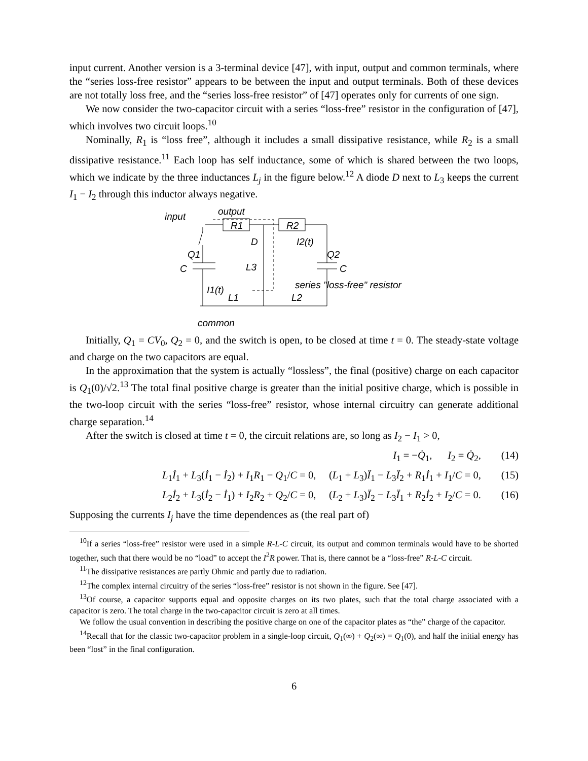input current. Another version is a 3-terminal device [47], with input, output and common terminals, where the “series loss-free resistor” appears to be between the input and output terminals. Both of these devices are not totally loss free, and the “series loss-free resistor” of [47] operates only for currents of one sign.
We now consider the two-capacitor circuit with a series “loss-free” resistor in the configuration of [47], which involves two circuit loops.<sup>10</sup>
Nominally, R<sub>1</sub> is “loss free”, although it includes a small dissipative resistance, while R<sub>2</sub> is a small dissipative resistance.<sup>11</sup> Each loop has self inductance, some of which is shared between the two loops, which we indicate by the three inductances L<sub>j</sub> in the figure below.<sup>12</sup> A diode D next to L<sub>3</sub> keeps the current I<sub>1</sub> − I<sub>2</sub> through this inductor always negative.
input
output
R1
R2
D
I2(t)
Q1
Q2
C
C
L3
series "loss-free" resistor
I1(t)
L1
L2
common
Initially, Q<sub>1</sub> = CV<sub>0</sub>, Q<sub>2</sub> = 0, and the switch is open, to be closed at time t = 0. The steady-state voltage and charge on the two capacitors are equal.
In the approximation that the system is actually “lossless”, the final (positive) charge on each capacitor is Q<sub>1</sub>(0)/√2.<sup>13</sup> The total final positive charge is greater than the initial positive charge, which is possible in the two-loop circuit with the series “loss-free” resistor, whose internal circuitry can generate additional charge separation.<sup>14</sup>
After the switch is closed at time t = 0, the circuit relations are, so long as I<sub>2</sub> − I<sub>1</sub> > 0,
I<sub>1</sub> = −Q̇<sub>1</sub>, I<sub>2</sub> = Q̇<sub>2</sub>, (14)
L<sub>1</sub>İ<sub>1</sub> + L<sub>3</sub>(İ<sub>1</sub> − İ<sub>2</sub>) + I<sub>1</sub>R<sub>1</sub> − Q<sub>1</sub>/C = 0, (L<sub>1</sub> + L<sub>3</sub>)Ï<sub>1</sub> − L<sub>3</sub>Ï<sub>2</sub> + R<sub>1</sub>İ<sub>1</sub> + I<sub>1</sub>/C = 0, (15)
L<sub>2</sub>İ<sub>2</sub> + L<sub>3</sub>(İ<sub>2</sub> − İ<sub>1</sub>) + I<sub>2</sub>R<sub>2</sub> + Q<sub>2</sub>/C = 0, (L<sub>2</sub> + L<sub>3</sub>)Ï<sub>2</sub> − L<sub>3</sub>Ï<sub>1</sub> + R<sub>2</sub>İ<sub>2</sub> + I<sub>2</sub>/C = 0. (16)
Supposing the currents I<sub>j</sub> have the time dependences as (the real part of)
<sup>10</sup> If a series “loss-free” resistor were used in a simple R-L-C circuit, its output and common terminals would have to be shorted together, such that there would be no “load” to accept the I<sup>2</sup>R power. That is, there cannot be a “loss-free” R-L-C circuit.
<sup>11</sup> The dissipative resistances are partly Ohmic and partly due to radiation.
<sup>12</sup> The complex internal circuitry of the series “loss-free” resistor is not shown in the figure. See [47].
<sup>13</sup> Of course, a capacitor supports equal and opposite charges on its two plates, such that the total charge associated with a capacitor is zero. The total charge in the two-capacitor circuit is zero at all times.
We follow the usual convention in describing the positive charge on one of the capacitor plates as “the” charge of the capacitor.
<sup>14</sup> Recall that for the classic two-capacitor problem in a single-loop circuit, Q<sub>1</sub>(∞) + Q<sub>2</sub>(∞) = Q<sub>1</sub>(0), and half the initial energy has been “lost” in the final configuration.
6